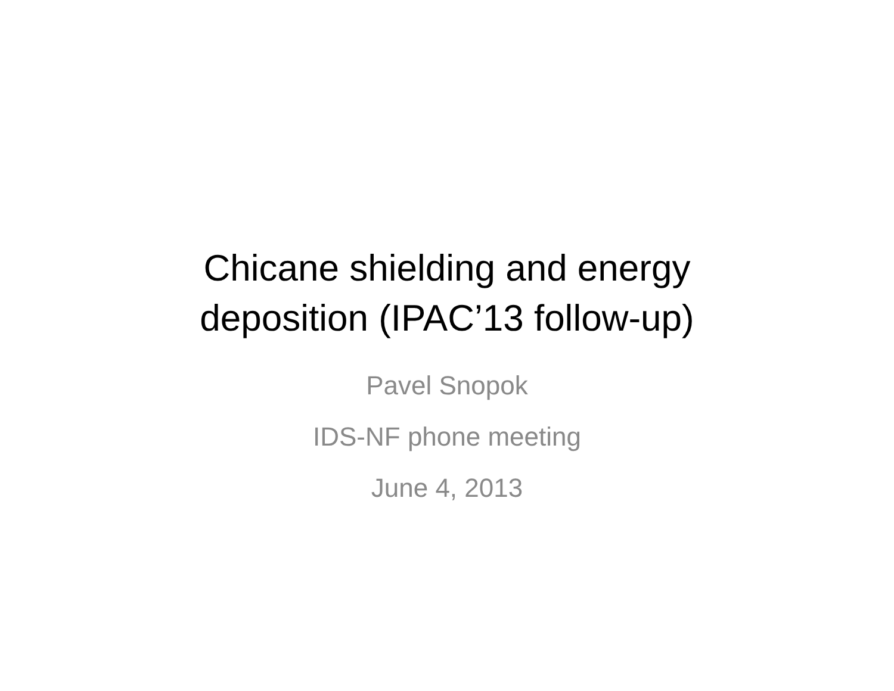Chicane shielding and energy
deposition (IPAC’13 follow-up)
Pavel Snopok
IDS-NF phone meeting
June 4, 2013